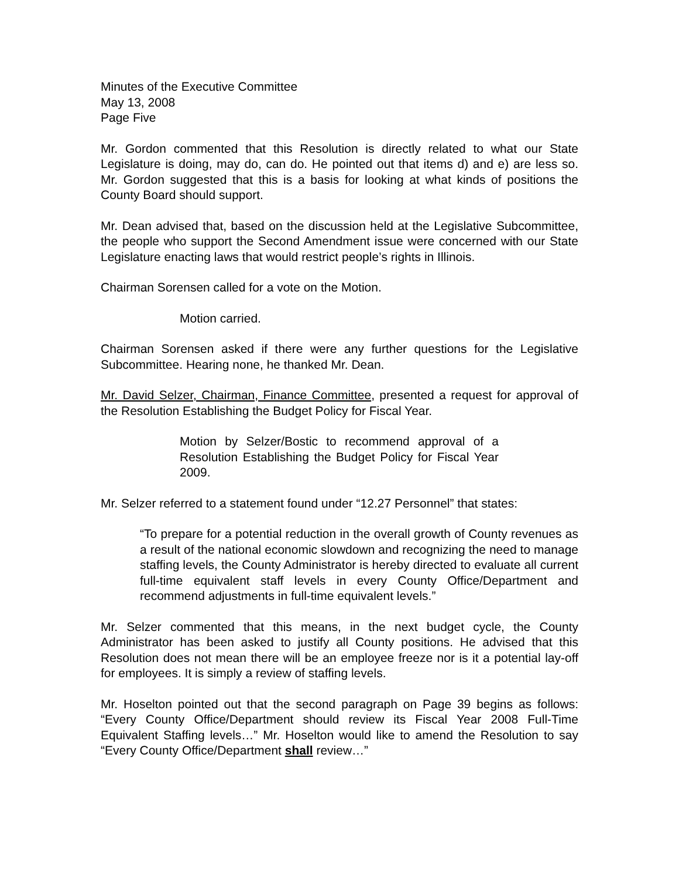Minutes of the Executive Committee
May 13, 2008
Page Five
Mr. Gordon commented that this Resolution is directly related to what our State Legislature is doing, may do, can do. He pointed out that items d) and e) are less so. Mr. Gordon suggested that this is a basis for looking at what kinds of positions the County Board should support.
Mr. Dean advised that, based on the discussion held at the Legislative Subcommittee, the people who support the Second Amendment issue were concerned with our State Legislature enacting laws that would restrict people’s rights in Illinois.
Chairman Sorensen called for a vote on the Motion.
Motion carried.
Chairman Sorensen asked if there were any further questions for the Legislative Subcommittee. Hearing none, he thanked Mr. Dean.
Mr. David Selzer, Chairman, Finance Committee, presented a request for approval of the Resolution Establishing the Budget Policy for Fiscal Year.
Motion by Selzer/Bostic to recommend approval of a Resolution Establishing the Budget Policy for Fiscal Year 2009.
Mr. Selzer referred to a statement found under “12.27 Personnel” that states:
“To prepare for a potential reduction in the overall growth of County revenues as a result of the national economic slowdown and recognizing the need to manage staffing levels, the County Administrator is hereby directed to evaluate all current full-time equivalent staff levels in every County Office/Department and recommend adjustments in full-time equivalent levels.”
Mr. Selzer commented that this means, in the next budget cycle, the County Administrator has been asked to justify all County positions. He advised that this Resolution does not mean there will be an employee freeze nor is it a potential lay-off for employees. It is simply a review of staffing levels.
Mr. Hoselton pointed out that the second paragraph on Page 39 begins as follows: “Every County Office/Department should review its Fiscal Year 2008 Full-Time Equivalent Staffing levels…” Mr. Hoselton would like to amend the Resolution to say “Every County Office/Department shall review…”